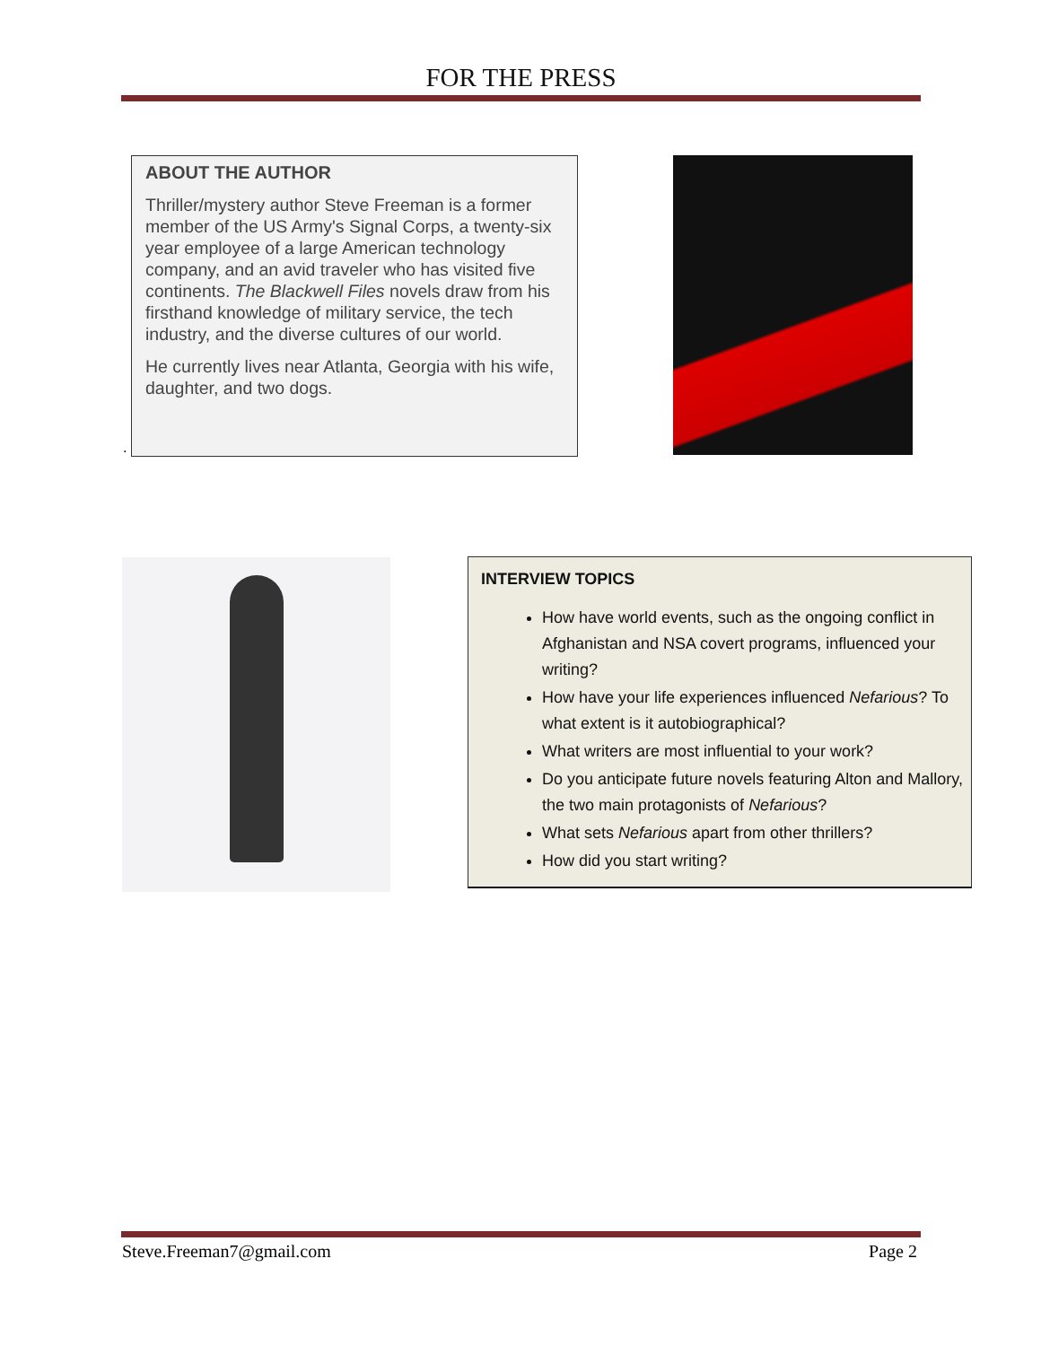FOR THE PRESS
ABOUT THE AUTHOR
Thriller/mystery author Steve Freeman is a former member of the US Army's Signal Corps, a twenty-six year employee of a large American technology company, and an avid traveler who has visited five continents. The Blackwell Files novels draw from his firsthand knowledge of military service, the tech industry, and the diverse cultures of our world.
He currently lives near Atlanta, Georgia with his wife, daughter, and two dogs.
.
INTERVIEW TOPICS
How have world events, such as the ongoing conflict in Afghanistan and NSA covert programs, influenced your writing?
How have your life experiences influenced Nefarious? To what extent is it autobiographical?
What writers are most influential to your work?
Do you anticipate future novels featuring Alton and Mallory, the two main protagonists of Nefarious?
What sets Nefarious apart from other thrillers?
How did you start writing?
Steve.Freeman7@gmail.com Page 2